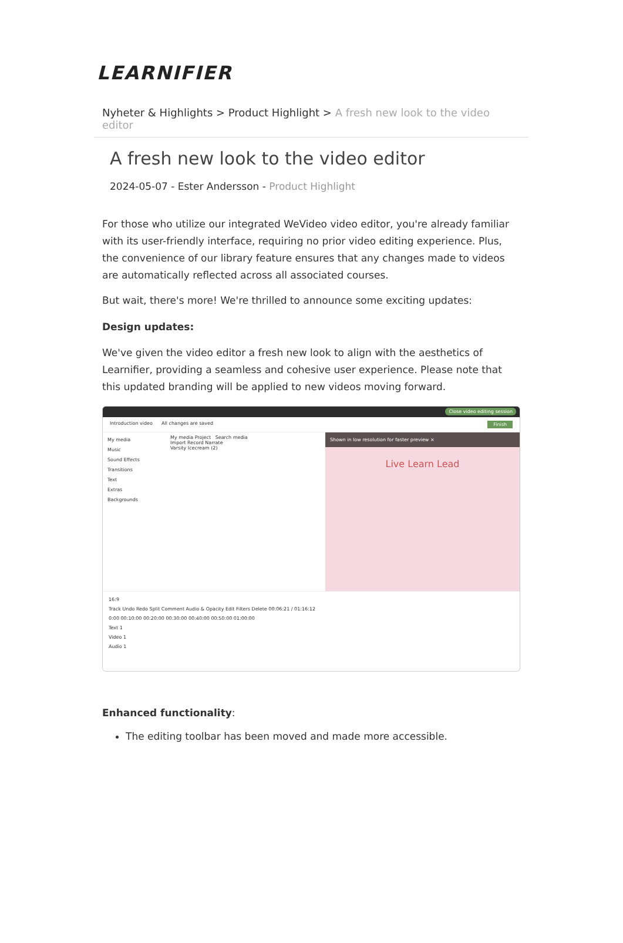LEARNIFIER
Nyheter & Highlights > Product Highlight > A fresh new look to the video editor
A fresh new look to the video editor
2024-05-07 - Ester Andersson - Product Highlight
For those who utilize our integrated WeVideo video editor, you're already familiar with its user-friendly interface, requiring no prior video editing experience. Plus, the convenience of our library feature ensures that any changes made to videos are automatically reflected across all associated courses.
But wait, there's more! We're thrilled to announce some exciting updates:
Design updates:
We've given the video editor a fresh new look to align with the aesthetics of Learnifier, providing a seamless and cohesive user experience. Please note that this updated branding will be applied to new videos moving forward.
Close video editing session
Introduction video All changes are saved Finish
My media
Music
Sound Effects
Transitions
Text
Extras
Backgrounds
My media Project Search media
Import Record Narrate
Varsity Icecream (2)
Shown in low resolution for faster preview ×
Live Learn Lead
16:9
Track Undo Redo Split Comment Audio & Opacity Edit Filters Delete 00:06:21 / 01:16:12
0:00 00:10:00 00:20:00 00:30:00 00:40:00 00:50:00 01:00:00
Text 1
Video 1
Audio 1
Enhanced functionality:
The editing toolbar has been moved and made more accessible.